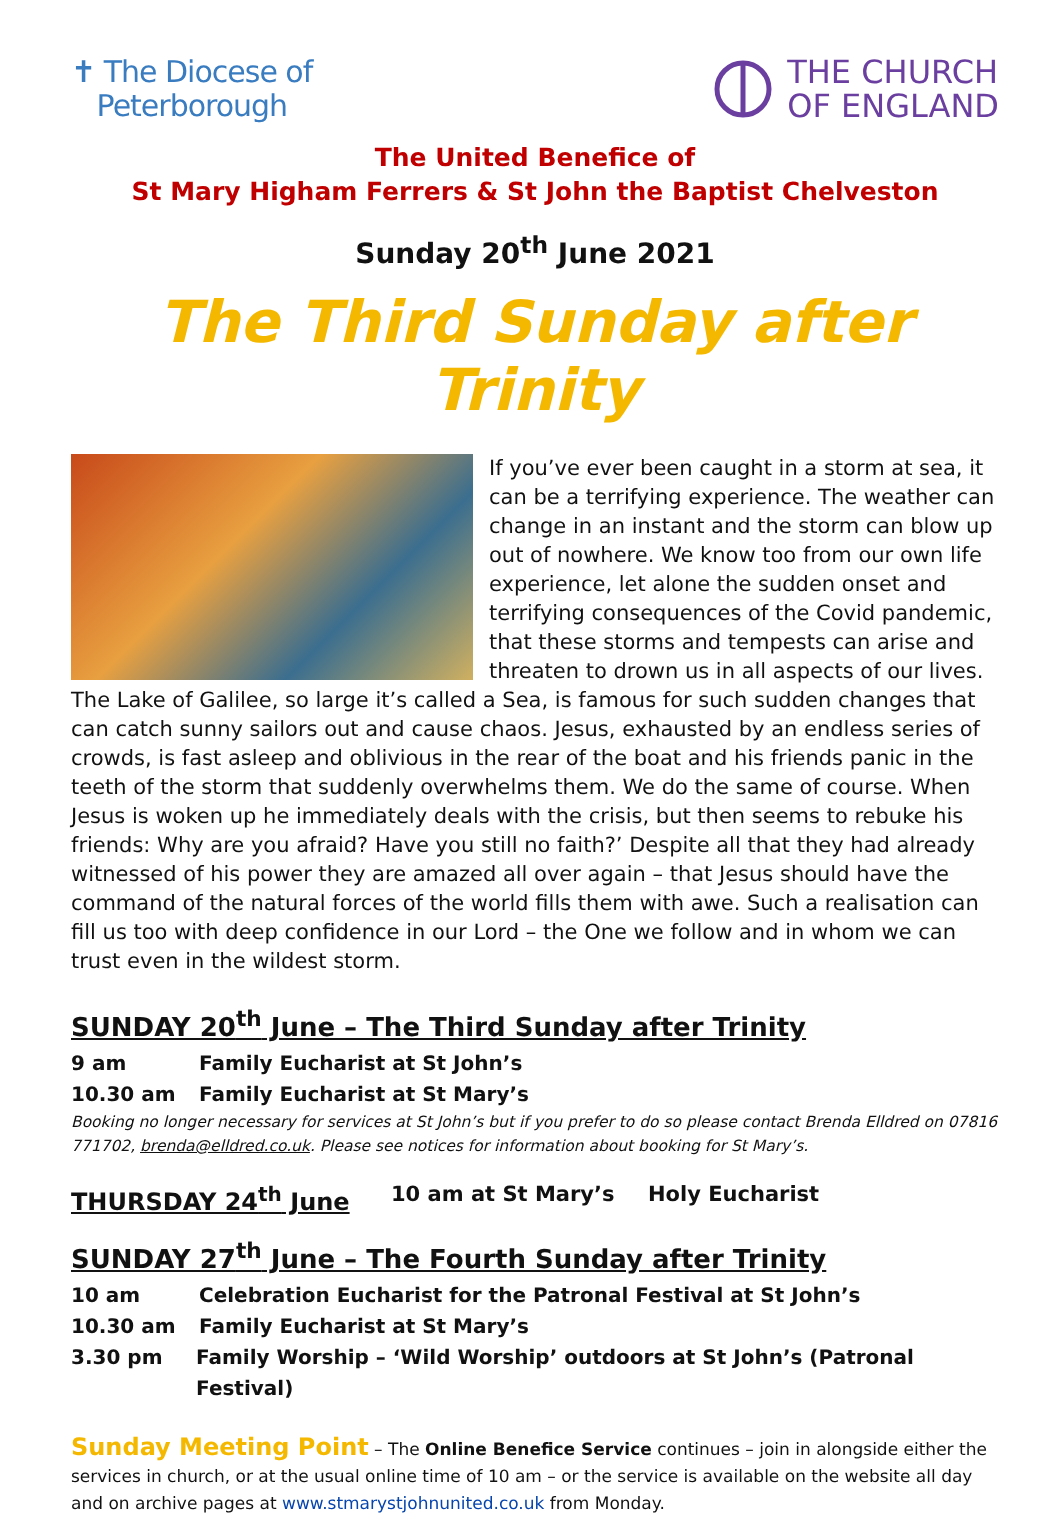✝ The Diocese of
Peterborough
THE CHURCH
OF ENGLAND
The United Benefice of
St Mary Higham Ferrers & St John the Baptist Chelveston
Sunday 20<sup>th</sup> June 2021
The Third Sunday after Trinity
If you’ve ever been caught in a storm at sea, it can be a terrifying experience. The weather can change in an instant and the storm can blow up out of nowhere. We know too from our own life experience, let alone the sudden onset and terrifying consequences of the Covid pandemic, that these storms and tempests can arise and threaten to drown us in all aspects of our lives. The Lake of Galilee, so large it’s called a Sea, is famous for such sudden changes that can catch sunny sailors out and cause chaos. Jesus, exhausted by an endless series of crowds, is fast asleep and oblivious in the rear of the boat and his friends panic in the teeth of the storm that suddenly overwhelms them. We do the same of course. When Jesus is woken up he immediately deals with the crisis, but then seems to rebuke his friends: Why are you afraid? Have you still no faith?’ Despite all that they had already witnessed of his power they are amazed all over again – that Jesus should have the command of the natural forces of the world fills them with awe. Such a realisation can fill us too with deep confidence in our Lord – the One we follow and in whom we can trust even in the wildest storm.
SUNDAY 20<sup>th</sup> June – The Third Sunday after Trinity
9 am Family Eucharist at St John’s
10.30 am Family Eucharist at St Mary’s
Booking no longer necessary for services at St John’s but if you prefer to do so please contact Brenda Elldred on 07816 771702, brenda@elldred.co.uk. Please see notices for information about booking for St Mary’s.
THURSDAY 24<sup>th</sup> June 10 am at St Mary’s Holy Eucharist
SUNDAY 27<sup>th</sup> June – The Fourth Sunday after Trinity
10 am Celebration Eucharist for the Patronal Festival at St John’s
10.30 am Family Eucharist at St Mary’s
3.30 pm Family Worship – ‘Wild Worship’ outdoors at St John’s (Patronal Festival)
Sunday Meeting Point – The Online Benefice Service continues – join in alongside either the services in church, or at the usual online time of 10 am – or the service is available on the website all day and on archive pages at www.stmarystjohnunited.co.uk from Monday.